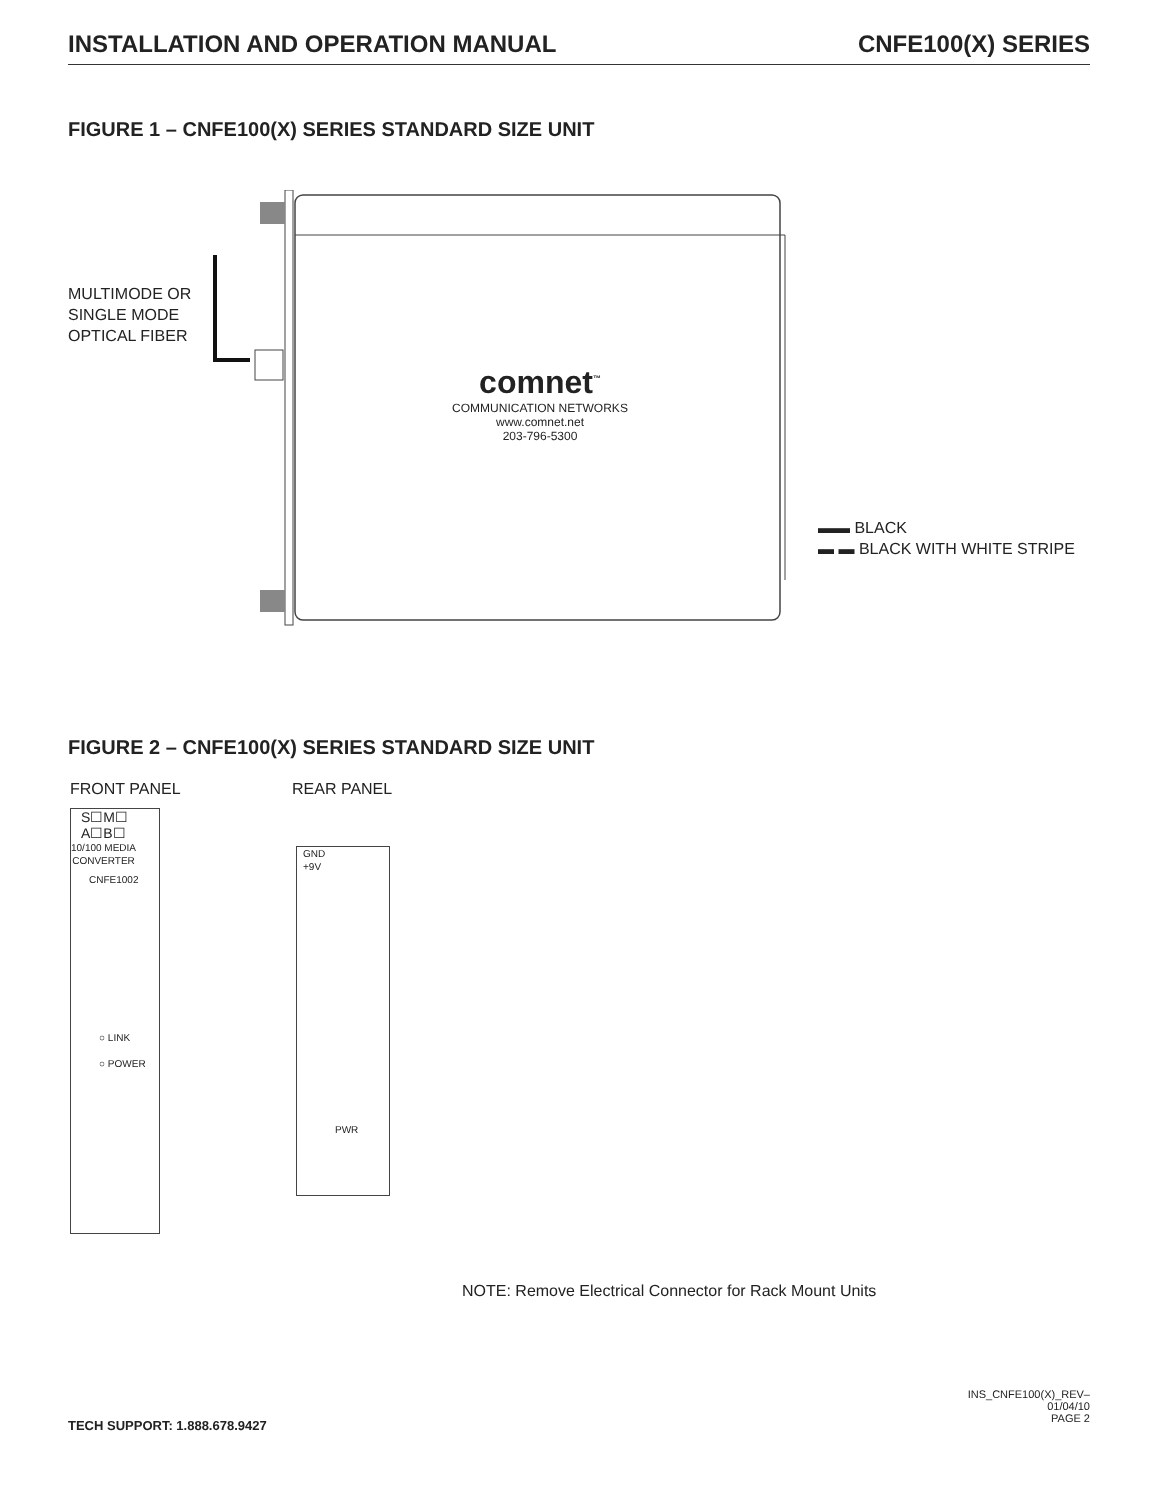INSTALLATION AND OPERATION MANUAL CNFE100(X) SERIES
FIGURE 1 – CNFE100(X) SERIES STANDARD SIZE UNIT
MULTIMODE OR
SINGLE MODE
OPTICAL FIBER
comnet<sup>™</sup>
COMMUNICATION NETWORKS
www.comnet.net
203-796-5300
▬▬ BLACK
▬ ▬ BLACK WITH WHITE STRIPE
FIGURE 2 – CNFE100(X) SERIES STANDARD SIZE UNIT
FRONT PANEL REAR PANEL
CNFE1002
S☐M☐
A☐B☐
10/100 MEDIA
CONVERTER
○ LINK
○ POWER
PWR
GND
+9V
NOTE: Remove Electrical Connector for Rack Mount Units
TECH SUPPORT: 1.888.678.9427
INS_CNFE100(X)_REV–
01/04/10
PAGE 2